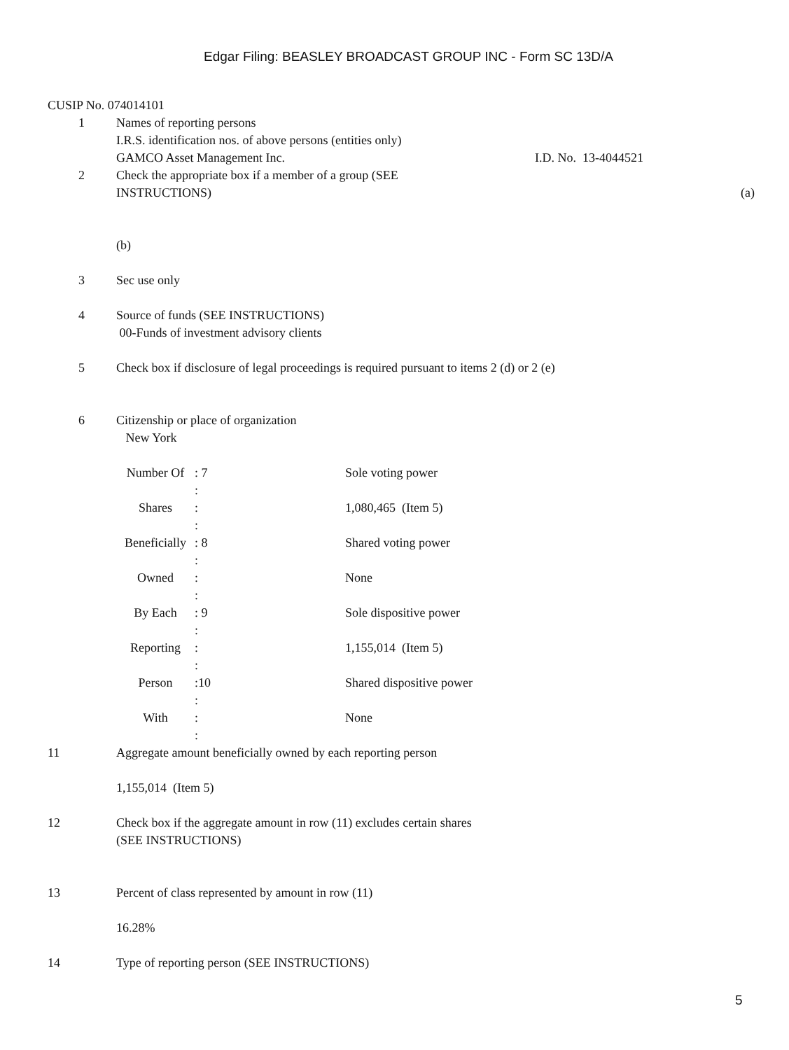Edgar Filing: BEASLEY BROADCAST GROUP INC - Form SC 13D/A
CUSIP No. 074014101
1 Names of reporting persons
I.R.S. identification nos. of above persons (entities only)
GAMCO Asset Management Inc. I.D. No. 13-4044521
2 Check the appropriate box if a member of a group (SEE
INSTRUCTIONS) (a)
(b)
3 Sec use only
4 Source of funds (SEE INSTRUCTIONS)
00-Funds of investment advisory clients
5 Check box if disclosure of legal proceedings is required pursuant to items 2 (d) or 2 (e)
6 Citizenship or place of organization
New York
| Number Of | : 7 | Sole voting power |
| | : | |
| Shares | : | 1,080,465 (Item 5) |
| | : | |
| Beneficially | : 8 | Shared voting power |
| | : | |
| Owned | : | None |
| | : | |
| By Each | : 9 | Sole dispositive power |
| | : | |
| Reporting | : | 1,155,014 (Item 5) |
| | : | |
| Person | :10 | Shared dispositive power |
| | : | |
| With | : | None |
| | : | |
11 Aggregate amount beneficially owned by each reporting person
1,155,014 (Item 5)
12 Check box if the aggregate amount in row (11) excludes certain shares
(SEE INSTRUCTIONS)
13 Percent of class represented by amount in row (11)
16.28%
14 Type of reporting person (SEE INSTRUCTIONS)
5